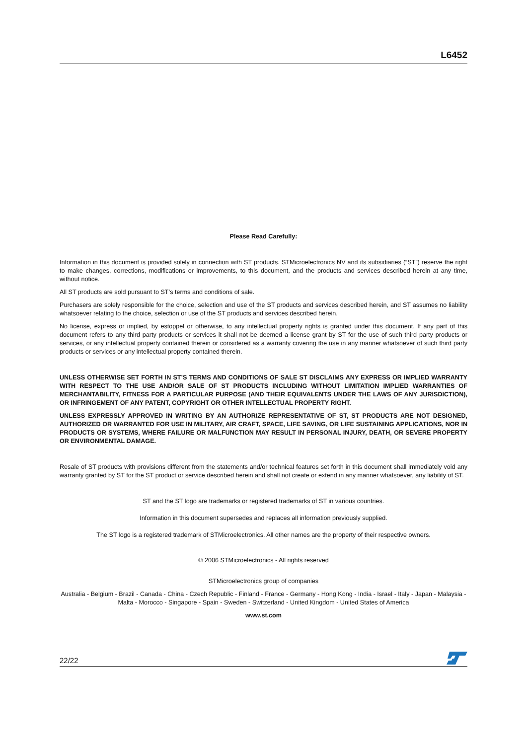L6452
Please Read Carefully:
Information in this document is provided solely in connection with ST products. STMicroelectronics NV and its subsidiaries (“ST”) reserve the right to make changes, corrections, modifications or improvements, to this document, and the products and services described herein at any time, without notice.
All ST products are sold pursuant to ST’s terms and conditions of sale.
Purchasers are solely responsible for the choice, selection and use of the ST products and services described herein, and ST assumes no liability whatsoever relating to the choice, selection or use of the ST products and services described herein.
No license, express or implied, by estoppel or otherwise, to any intellectual property rights is granted under this document. If any part of this document refers to any third party products or services it shall not be deemed a license grant by ST for the use of such third party products or services, or any intellectual property contained therein or considered as a warranty covering the use in any manner whatsoever of such third party products or services or any intellectual property contained therein.
UNLESS OTHERWISE SET FORTH IN ST’S TERMS AND CONDITIONS OF SALE ST DISCLAIMS ANY EXPRESS OR IMPLIED WARRANTY WITH RESPECT TO THE USE AND/OR SALE OF ST PRODUCTS INCLUDING WITHOUT LIMITATION IMPLIED WARRANTIES OF MERCHANTABILITY, FITNESS FOR A PARTICULAR PURPOSE (AND THEIR EQUIVALENTS UNDER THE LAWS OF ANY JURISDICTION), OR INFRINGEMENT OF ANY PATENT, COPYRIGHT OR OTHER INTELLECTUAL PROPERTY RIGHT.
UNLESS EXPRESSLY APPROVED IN WRITING BY AN AUTHORIZE REPRESENTATIVE OF ST, ST PRODUCTS ARE NOT DESIGNED, AUTHORIZED OR WARRANTED FOR USE IN MILITARY, AIR CRAFT, SPACE, LIFE SAVING, OR LIFE SUSTAINING APPLICATIONS, NOR IN PRODUCTS OR SYSTEMS, WHERE FAILURE OR MALFUNCTION MAY RESULT IN PERSONAL INJURY, DEATH, OR SEVERE PROPERTY OR ENVIRONMENTAL DAMAGE.
Resale of ST products with provisions different from the statements and/or technical features set forth in this document shall immediately void any warranty granted by ST for the ST product or service described herein and shall not create or extend in any manner whatsoever, any liability of ST.
ST and the ST logo are trademarks or registered trademarks of ST in various countries.
Information in this document supersedes and replaces all information previously supplied.
The ST logo is a registered trademark of STMicroelectronics. All other names are the property of their respective owners.
© 2006 STMicroelectronics - All rights reserved
STMicroelectronics group of companies
Australia - Belgium - Brazil - Canada - China - Czech Republic - Finland - France - Germany - Hong Kong - India - Israel - Italy - Japan - Malaysia - Malta - Morocco - Singapore - Spain - Sweden - Switzerland - United Kingdom - United States of America
www.st.com
22/22